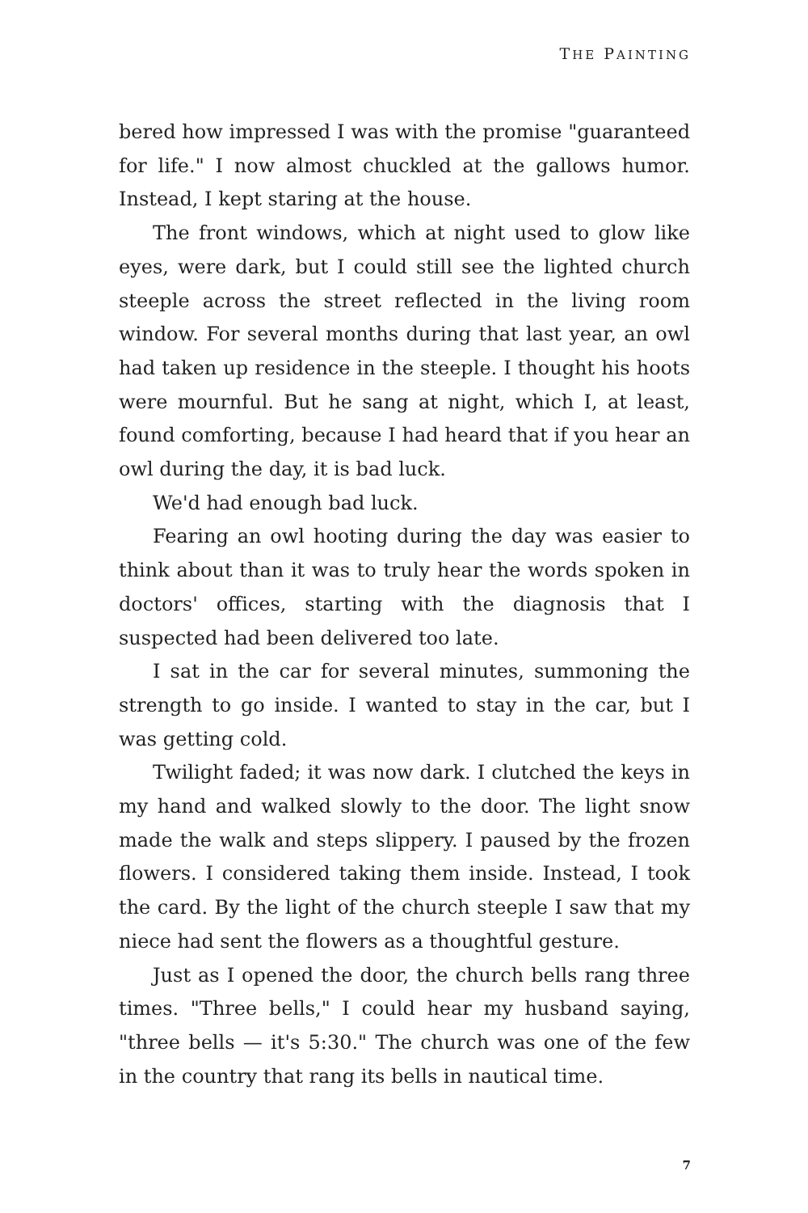THE PAINTING
bered how impressed I was with the promise "guaranteed for life." I now almost chuckled at the gallows humor. Instead, I kept staring at the house.
The front windows, which at night used to glow like eyes, were dark, but I could still see the lighted church steeple across the street reflected in the living room window. For several months during that last year, an owl had taken up residence in the steeple. I thought his hoots were mournful. But he sang at night, which I, at least, found comforting, because I had heard that if you hear an owl during the day, it is bad luck.
We'd had enough bad luck.
Fearing an owl hooting during the day was easier to think about than it was to truly hear the words spoken in doctors' offices, starting with the diagnosis that I suspected had been delivered too late.
I sat in the car for several minutes, summoning the strength to go inside. I wanted to stay in the car, but I was getting cold.
Twilight faded; it was now dark. I clutched the keys in my hand and walked slowly to the door. The light snow made the walk and steps slippery. I paused by the frozen flowers. I considered taking them inside. Instead, I took the card. By the light of the church steeple I saw that my niece had sent the flowers as a thoughtful gesture.
Just as I opened the door, the church bells rang three times. "Three bells," I could hear my husband saying, "three bells — it's 5:30." The church was one of the few in the country that rang its bells in nautical time.
7